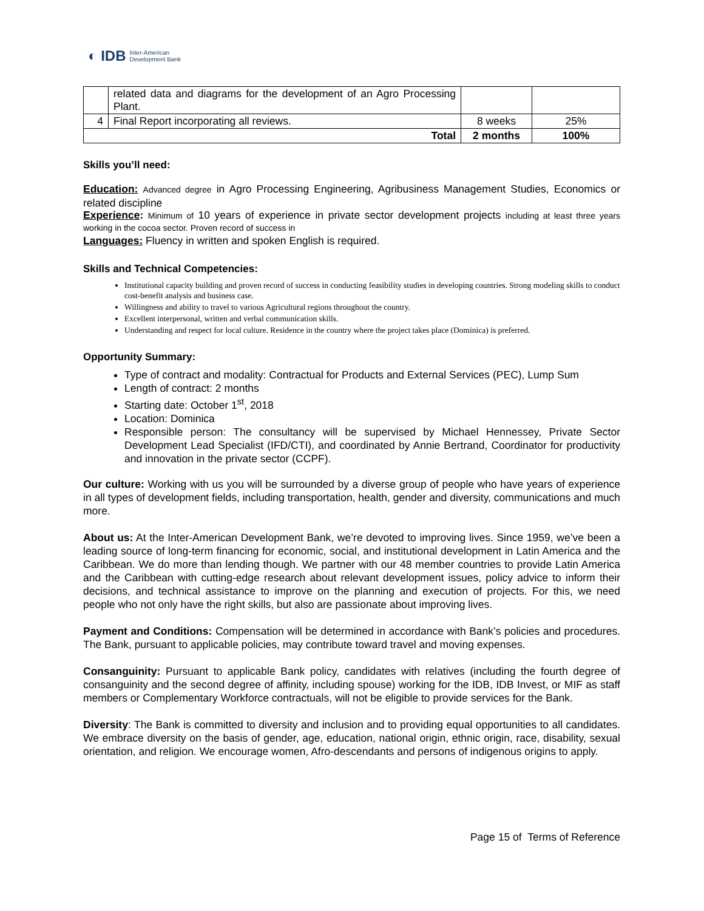◐ IDB Inter-American
Development Bank
| | related data and diagrams for the development of an Agro Processing Plant. | | |
| 4 | Final Report incorporating all reviews. | 8 weeks | 25% |
| Total | | 2 months | 100% |
Skills you’ll need:
Education: Advanced degree in Agro Processing Engineering, Agribusiness Management Studies, Economics or related discipline
Experience: Minimum of 10 years of experience in private sector development projects including at least three years working in the cocoa sector. Proven record of success in
Languages: Fluency in written and spoken English is required.
Skills and Technical Competencies:
Institutional capacity building and proven record of success in conducting feasibility studies in developing countries. Strong modeling skills to conduct cost-benefit analysis and business case.
Willingness and ability to travel to various Agricultural regions throughout the country.
Excellent interpersonal, written and verbal communication skills.
Understanding and respect for local culture. Residence in the country where the project takes place (Dominica) is preferred.
Opportunity Summary:
Type of contract and modality: Contractual for Products and External Services (PEC), Lump Sum
Length of contract: 2 months
Starting date: October 1<sup>st</sup>, 2018
Location: Dominica
Responsible person: The consultancy will be supervised by Michael Hennessey, Private Sector Development Lead Specialist (IFD/CTI), and coordinated by Annie Bertrand, Coordinator for productivity and innovation in the private sector (CCPF).
Our culture: Working with us you will be surrounded by a diverse group of people who have years of experience in all types of development fields, including transportation, health, gender and diversity, communications and much more.
About us: At the Inter-American Development Bank, we’re devoted to improving lives. Since 1959, we’ve been a leading source of long-term financing for economic, social, and institutional development in Latin America and the Caribbean. We do more than lending though. We partner with our 48 member countries to provide Latin America and the Caribbean with cutting-edge research about relevant development issues, policy advice to inform their decisions, and technical assistance to improve on the planning and execution of projects. For this, we need people who not only have the right skills, but also are passionate about improving lives.
Payment and Conditions: Compensation will be determined in accordance with Bank’s policies and procedures. The Bank, pursuant to applicable policies, may contribute toward travel and moving expenses.
Consanguinity: Pursuant to applicable Bank policy, candidates with relatives (including the fourth degree of consanguinity and the second degree of affinity, including spouse) working for the IDB, IDB Invest, or MIF as staff members or Complementary Workforce contractuals, will not be eligible to provide services for the Bank.
Diversity: The Bank is committed to diversity and inclusion and to providing equal opportunities to all candidates. We embrace diversity on the basis of gender, age, education, national origin, ethnic origin, race, disability, sexual orientation, and religion. We encourage women, Afro-descendants and persons of indigenous origins to apply.
Page 15 of Terms of Reference